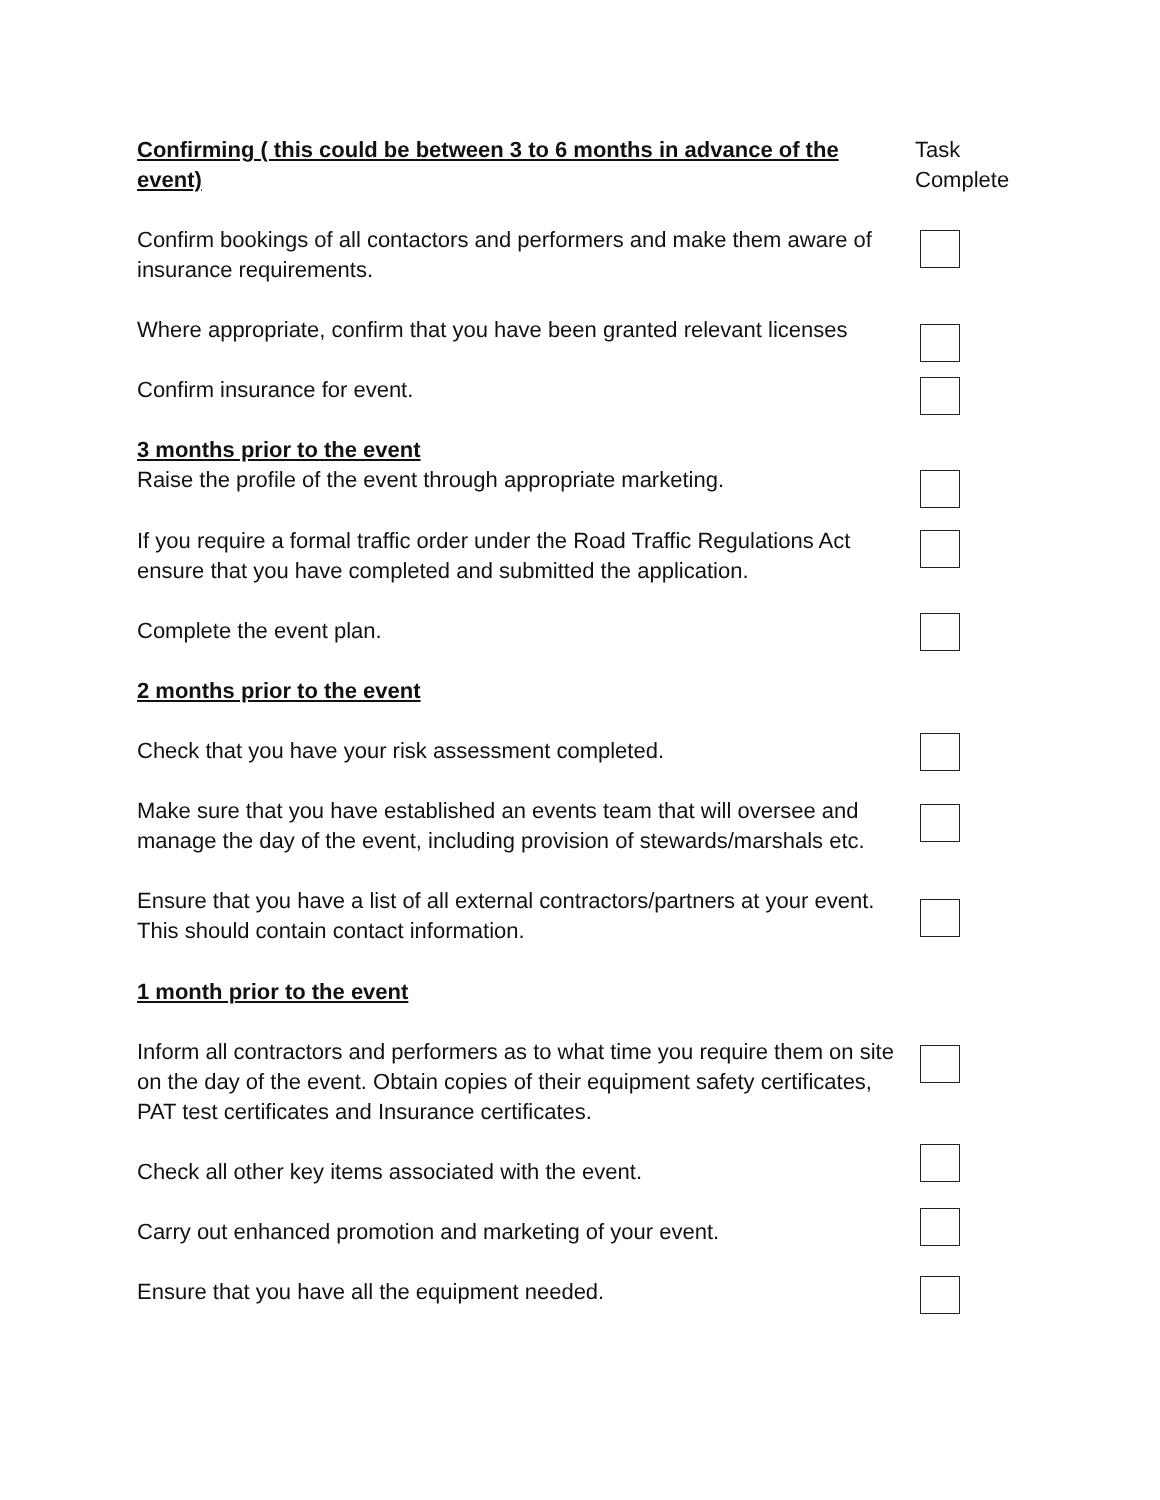Confirming ( this could be between 3 to 6 months in advance of the event)
Task
Complete
Confirm bookings of all contactors and performers and make them aware of insurance requirements.
Where appropriate, confirm that you have been granted relevant licenses
Confirm insurance for event.
3 months prior to the event
Raise the profile of the event through appropriate marketing.
If you require a formal traffic order under the Road Traffic Regulations Act ensure that you have completed and submitted the application.
Complete the event plan.
2 months prior to the event
Check that you have your risk assessment completed.
Make sure that you have established an events team that will oversee and manage the day of the event, including provision of stewards/marshals etc.
Ensure that you have a list of all external contractors/partners at your event. This should contain contact information.
1 month prior to the event
Inform all contractors and performers as to what time you require them on site on the day of the event. Obtain copies of their equipment safety certificates, PAT test certificates and Insurance certificates.
Check all other key items associated with the event.
Carry out enhanced promotion and marketing of your event.
Ensure that you have all the equipment needed.